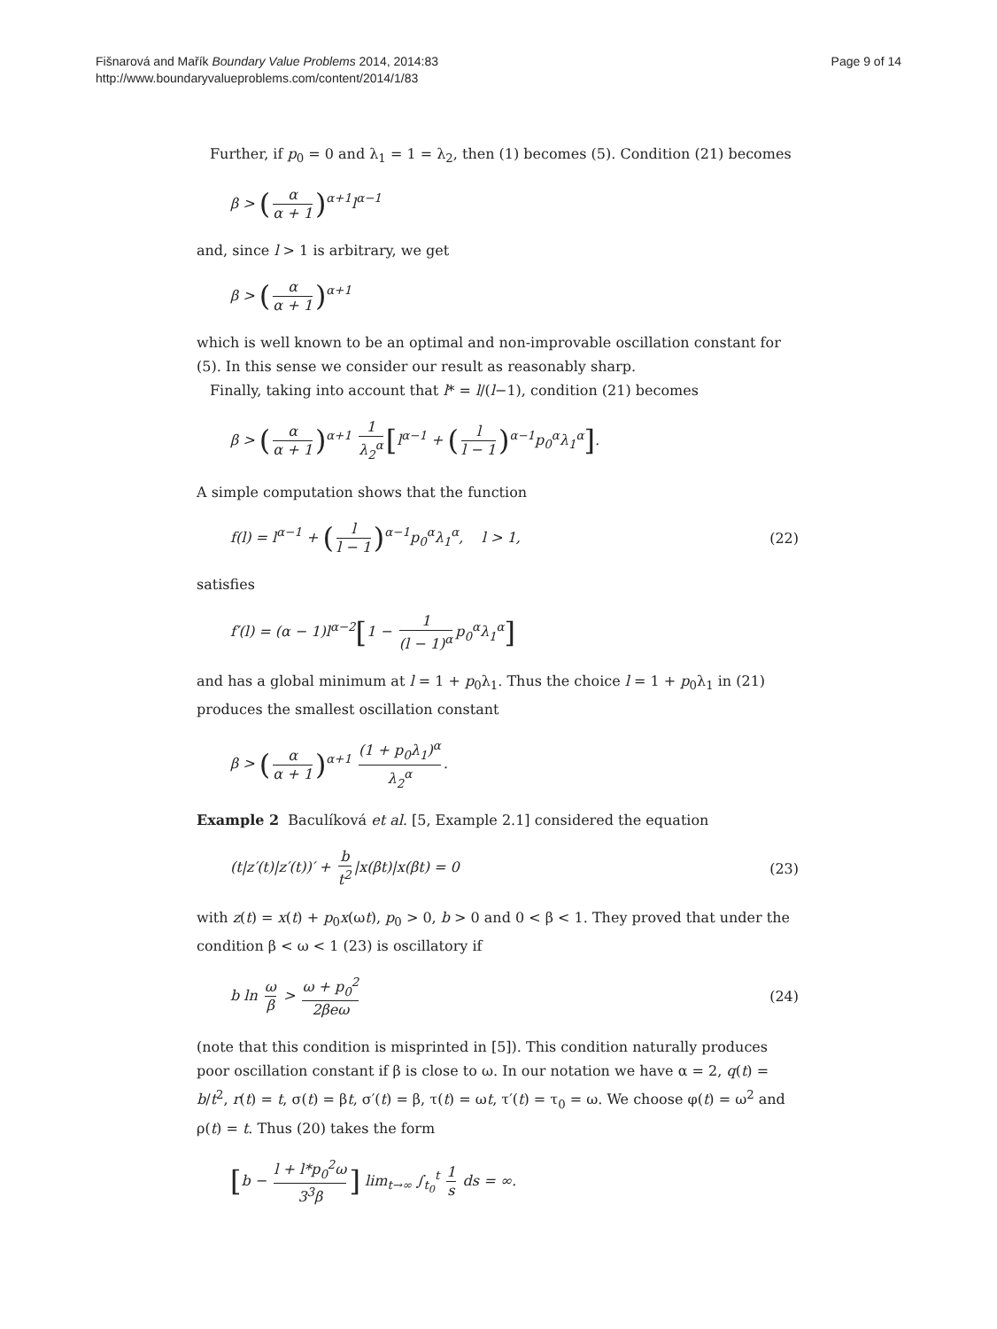Fišnarová and Mařík Boundary Value Problems 2014, 2014:83
http://www.boundaryvalueproblems.com/content/2014/1/83
Page 9 of 14
Further, if p<sub>0</sub> = 0 and λ<sub>1</sub> = 1 = λ<sub>2</sub>, then (1) becomes (5). Condition (21) becomes
β > (α α + 1)<sup>α+1</sup>l<sup>α−1</sup>
and, since l > 1 is arbitrary, we get
β > (α α + 1)<sup>α+1</sup>
which is well known to be an optimal and non-improvable oscillation constant for (5). In this sense we consider our result as reasonably sharp.
Finally, taking into account that l* = l/(l−1), condition (21) becomes
β > (α α + 1)<sup>α+1</sup> 1 λ<sub>2</sub><sup>α</sup> [l<sup>α−1</sup> + (l l − 1)<sup>α−1</sup>p<sub>0</sub><sup>α</sup>λ<sub>1</sub><sup>α</sup>].
A simple computation shows that the function
f(l) = l<sup>α−1</sup> + (l l − 1)<sup>α−1</sup>p<sub>0</sub><sup>α</sup>λ<sub>1</sub><sup>α</sup>, l > 1,
(22)
satisfies
f′(l) = (α − 1)l<sup>α−2</sup>[1 − 1 (l − 1)<sup>α</sup> p<sub>0</sub><sup>α</sup>λ<sub>1</sub><sup>α</sup>]
and has a global minimum at l = 1 + p<sub>0</sub>λ<sub>1</sub>. Thus the choice l = 1 + p<sub>0</sub>λ<sub>1</sub> in (21) produces the smallest oscillation constant
β > (α α + 1)<sup>α+1</sup> (1 + p<sub>0</sub>λ<sub>1</sub>)<sup>α</sup> λ<sub>2</sub><sup>α</sup>.
Example 2 Baculíková et al. [5, Example 2.1] considered the equation
(t|z′(t)|z′(t))′ + b t<sup>2</sup> |x(βt)|x(βt) = 0
(23)
with z(t) = x(t) + p<sub>0</sub>x(ωt), p<sub>0</sub> > 0, b > 0 and 0 < β < 1. They proved that under the condition β < ω < 1 (23) is oscillatory if
b ln ω β > ω + p<sub>0</sub><sup>2</sup> 2βeω
(24)
(note that this condition is misprinted in [5]). This condition naturally produces poor oscillation constant if β is close to ω. In our notation we have α = 2, q(t) = b/t<sup>2</sup>, r(t) = t, σ(t) = βt, σ′(t) = β, τ(t) = ωt, τ′(t) = τ<sub>0</sub> = ω. We choose φ(t) = ω<sup>2</sup> and ρ(t) = t. Thus (20) takes the form
[b − l + l*p<sub>0</sub><sup>2</sup>ω 3<sup>3</sup>β] lim<sub>t→∞</sub> ∫<sub>t<sub>0</sub></sub><sup>t</sup> 1 s ds = ∞.